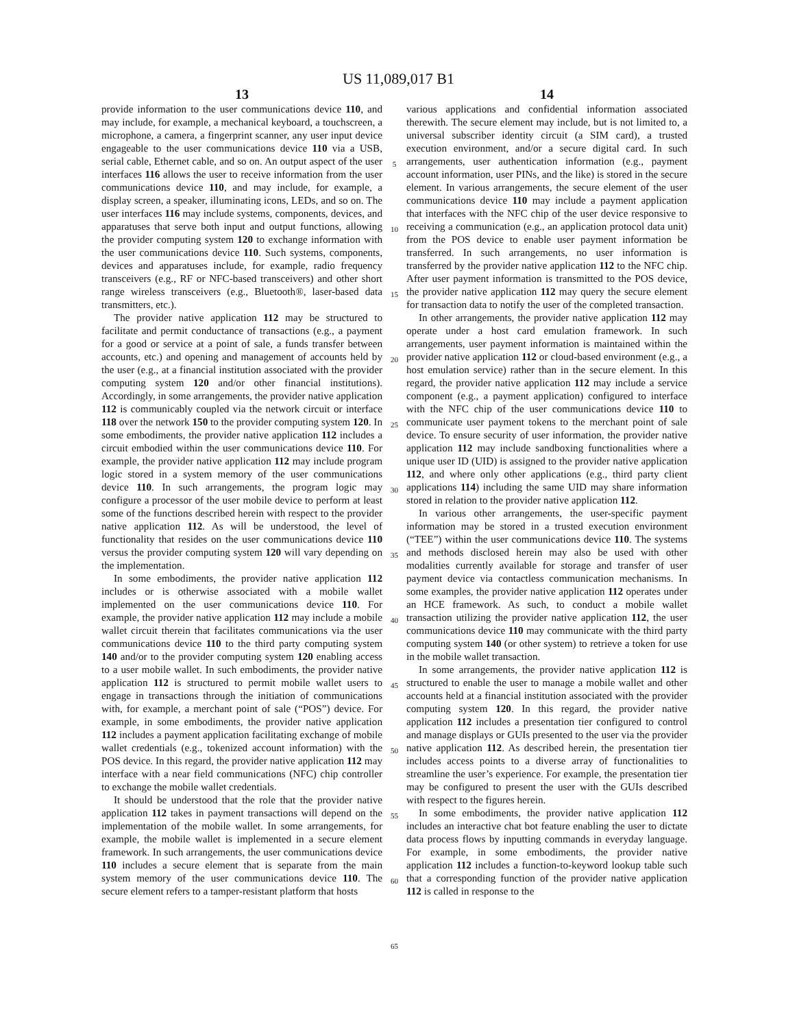US 11,089,017 B1
13
provide information to the user communications device 110, and may include, for example, a mechanical keyboard, a touchscreen, a microphone, a camera, a fingerprint scanner, any user input device engageable to the user communications device 110 via a USB, serial cable, Ethernet cable, and so on. An output aspect of the user interfaces 116 allows the user to receive information from the user communications device 110, and may include, for example, a display screen, a speaker, illuminating icons, LEDs, and so on. The user interfaces 116 may include systems, components, devices, and apparatuses that serve both input and output functions, allowing the provider computing system 120 to exchange information with the user communications device 110. Such systems, components, devices and apparatuses include, for example, radio frequency transceivers (e.g., RF or NFC-based transceivers) and other short range wireless transceivers (e.g., Bluetooth®, laser-based data transmitters, etc.).
The provider native application 112 may be structured to facilitate and permit conductance of transactions (e.g., a payment for a good or service at a point of sale, a funds transfer between accounts, etc.) and opening and management of accounts held by the user (e.g., at a financial institution associated with the provider computing system 120 and/or other financial institutions). Accordingly, in some arrangements, the provider native application 112 is communicably coupled via the network circuit or interface 118 over the network 150 to the provider computing system 120. In some embodiments, the provider native application 112 includes a circuit embodied within the user communications device 110. For example, the provider native application 112 may include program logic stored in a system memory of the user communications device 110. In such arrangements, the program logic may configure a processor of the user mobile device to perform at least some of the functions described herein with respect to the provider native application 112. As will be understood, the level of functionality that resides on the user communications device 110 versus the provider computing system 120 will vary depending on the implementation.
In some embodiments, the provider native application 112 includes or is otherwise associated with a mobile wallet implemented on the user communications device 110. For example, the provider native application 112 may include a mobile wallet circuit therein that facilitates communications via the user communications device 110 to the third party computing system 140 and/or to the provider computing system 120 enabling access to a user mobile wallet. In such embodiments, the provider native application 112 is structured to permit mobile wallet users to engage in transactions through the initiation of communications with, for example, a merchant point of sale (“POS”) device. For example, in some embodiments, the provider native application 112 includes a payment application facilitating exchange of mobile wallet credentials (e.g., tokenized account information) with the POS device. In this regard, the provider native application 112 may interface with a near field communications (NFC) chip controller to exchange the mobile wallet credentials.
It should be understood that the role that the provider native application 112 takes in payment transactions will depend on the implementation of the mobile wallet. In some arrangements, for example, the mobile wallet is implemented in a secure element framework. In such arrangements, the user communications device 110 includes a secure element that is separate from the main system memory of the user communications device 110. The secure element refers to a tamper-resistant platform that hosts
5
10
15
20
25
30
35
40
45
50
55
60
65
14
various applications and confidential information associated therewith. The secure element may include, but is not limited to, a universal subscriber identity circuit (a SIM card), a trusted execution environment, and/or a secure digital card. In such arrangements, user authentication information (e.g., payment account information, user PINs, and the like) is stored in the secure element. In various arrangements, the secure element of the user communications device 110 may include a payment application that interfaces with the NFC chip of the user device responsive to receiving a communication (e.g., an application protocol data unit) from the POS device to enable user payment information be transferred. In such arrangements, no user information is transferred by the provider native application 112 to the NFC chip. After user payment information is transmitted to the POS device, the provider native application 112 may query the secure element for transaction data to notify the user of the completed transaction.
In other arrangements, the provider native application 112 may operate under a host card emulation framework. In such arrangements, user payment information is maintained within the provider native application 112 or cloud-based environment (e.g., a host emulation service) rather than in the secure element. In this regard, the provider native application 112 may include a service component (e.g., a payment application) configured to interface with the NFC chip of the user communications device 110 to communicate user payment tokens to the merchant point of sale device. To ensure security of user information, the provider native application 112 may include sandboxing functionalities where a unique user ID (UID) is assigned to the provider native application 112, and where only other applications (e.g., third party client applications 114) including the same UID may share information stored in relation to the provider native application 112.
In various other arrangements, the user-specific payment information may be stored in a trusted execution environment (“TEE”) within the user communications device 110. The systems and methods disclosed herein may also be used with other modalities currently available for storage and transfer of user payment device via contactless communication mechanisms. In some examples, the provider native application 112 operates under an HCE framework. As such, to conduct a mobile wallet transaction utilizing the provider native application 112, the user communications device 110 may communicate with the third party computing system 140 (or other system) to retrieve a token for use in the mobile wallet transaction.
In some arrangements, the provider native application 112 is structured to enable the user to manage a mobile wallet and other accounts held at a financial institution associated with the provider computing system 120. In this regard, the provider native application 112 includes a presentation tier configured to control and manage displays or GUIs presented to the user via the provider native application 112. As described herein, the presentation tier includes access points to a diverse array of functionalities to streamline the user’s experience. For example, the presentation tier may be configured to present the user with the GUIs described with respect to the figures herein.
In some embodiments, the provider native application 112 includes an interactive chat bot feature enabling the user to dictate data process flows by inputting commands in everyday language. For example, in some embodiments, the provider native application 112 includes a function-to-keyword lookup table such that a corresponding function of the provider native application 112 is called in response to the